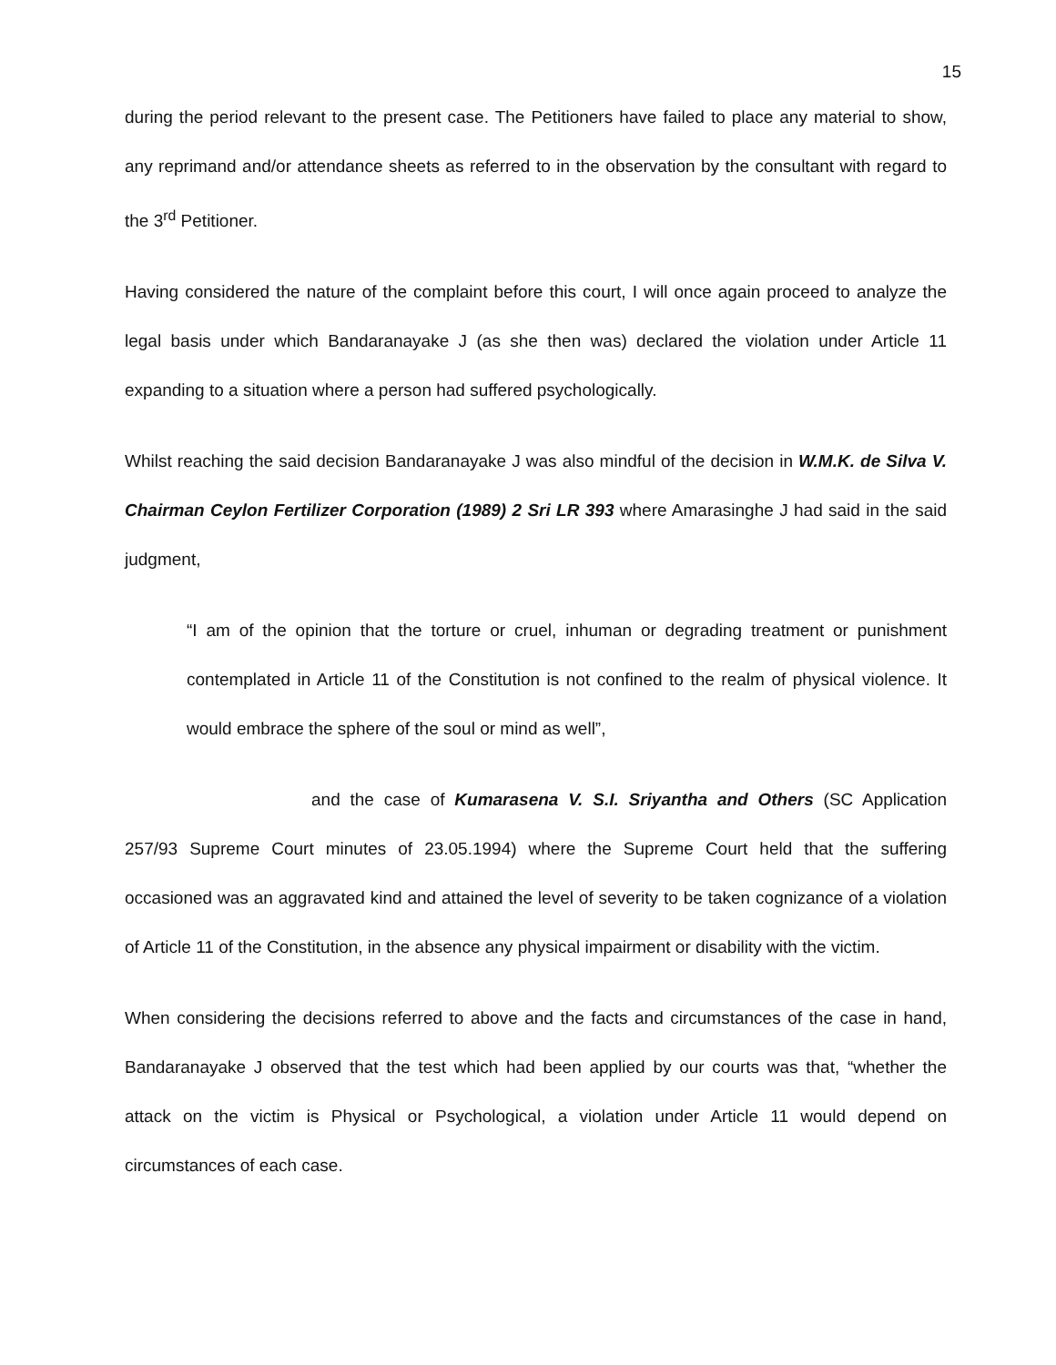15
during the period relevant to the present case. The Petitioners have failed to place any material to show, any reprimand and/or attendance sheets as referred to in the observation by the consultant with regard to the 3<sup>rd</sup> Petitioner.
Having considered the nature of the complaint before this court, I will once again proceed to analyze the legal basis under which Bandaranayake J (as she then was) declared the violation under Article 11 expanding to a situation where a person had suffered psychologically.
Whilst reaching the said decision Bandaranayake J was also mindful of the decision in W.M.K. de Silva V. Chairman Ceylon Fertilizer Corporation (1989) 2 Sri LR 393 where Amarasinghe J had said in the said judgment,
“I am of the opinion that the torture or cruel, inhuman or degrading treatment or punishment contemplated in Article 11 of the Constitution is not confined to the realm of physical violence. It would embrace the sphere of the soul or mind as well”,
and the case of Kumarasena V. S.I. Sriyantha and Others (SC Application 257/93 Supreme Court minutes of 23.05.1994) where the Supreme Court held that the suffering occasioned was an aggravated kind and attained the level of severity to be taken cognizance of a violation of Article 11 of the Constitution, in the absence any physical impairment or disability with the victim.
When considering the decisions referred to above and the facts and circumstances of the case in hand, Bandaranayake J observed that the test which had been applied by our courts was that, “whether the attack on the victim is Physical or Psychological, a violation under Article 11 would depend on circumstances of each case.